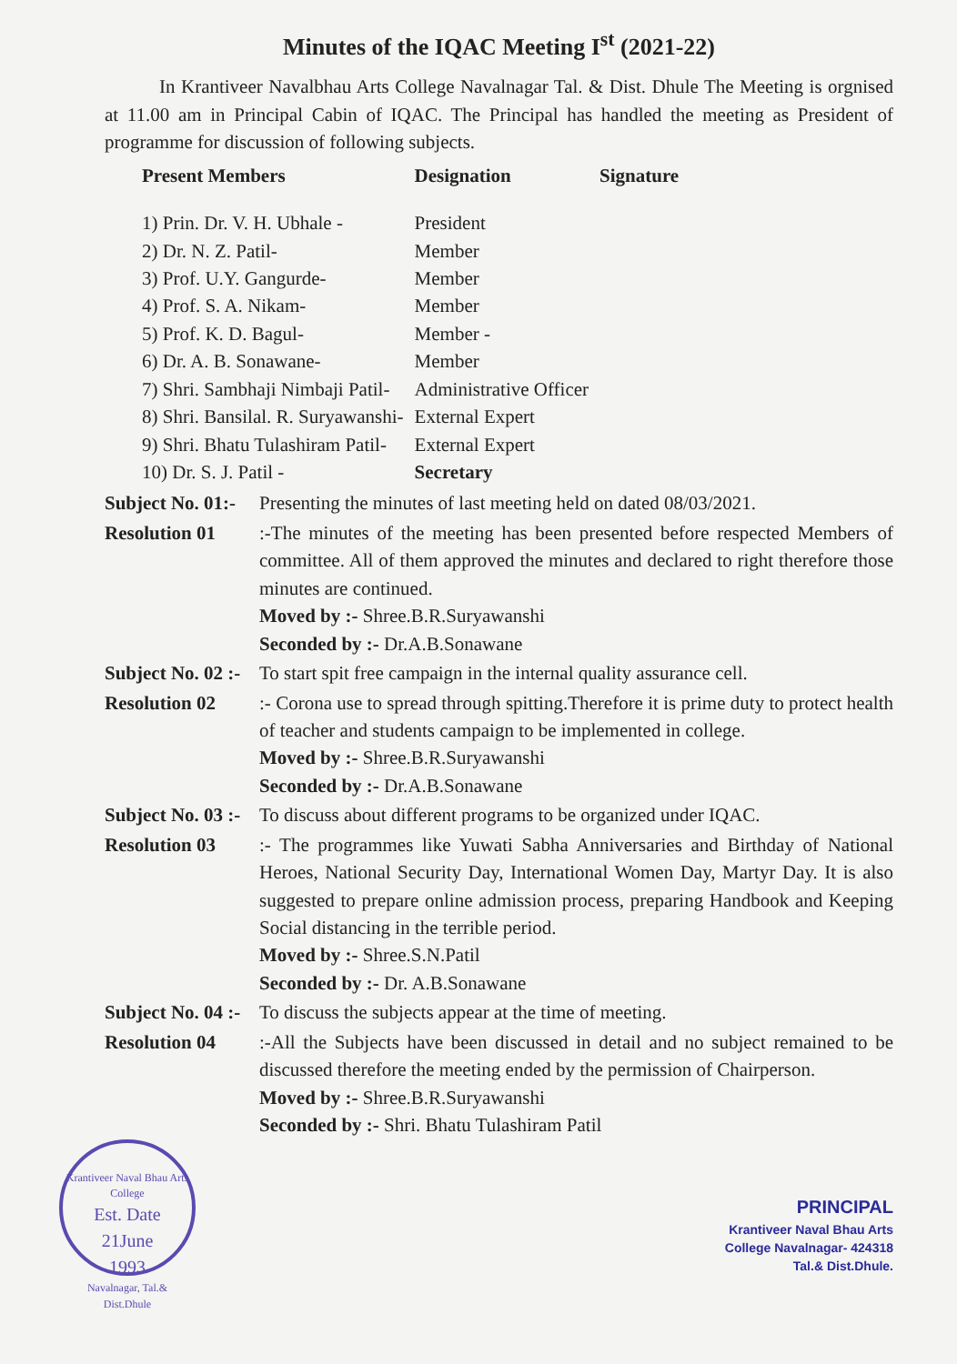Minutes of the IQAC Meeting I<sup>st</sup> (2021-22)
In Krantiveer Navalbhau Arts College Navalnagar Tal. & Dist. Dhule The Meeting is orgnised at 11.00 am in Principal Cabin of IQAC. The Principal has handled the meeting as President of programme for discussion of following subjects.
| Present Members | Designation | Signature |
| --- | --- | --- |
| 1) Prin. Dr. V. H. Ubhale - | President | |
| 2) Dr. N. Z. Patil- | Member | |
| 3) Prof. U.Y. Gangurde- | Member | |
| 4) Prof. S. A. Nikam- | Member | |
| 5) Prof. K. D. Bagul- | Member - | |
| 6) Dr. A. B. Sonawane- | Member | |
| 7) Shri. Sambhaji Nimbaji Patil- | Administrative Officer | |
| 8) Shri. Bansilal. R. Suryawanshi- | External Expert | |
| 9) Shri. Bhatu Tulashiram Patil- | External Expert | |
| 10) Dr. S. J. Patil - | Secretary | |
Subject No. 01:- Presenting the minutes of last meeting held on dated 08/03/2021.
Resolution 01:-The minutes of the meeting has been presented before respected Members of committee. All of them approved the minutes and declared to right therefore those minutes are continued.
Moved by :- Shree.B.R.Suryawanshi
Seconded by :- Dr.A.B.Sonawane
Subject No. 02 :- To start spit free campaign in the internal quality assurance cell.
Resolution 02:- Corona use to spread through spitting.Therefore it is prime duty to protect health of teacher and students campaign to be implemented in college.
Moved by :- Shree.B.R.Suryawanshi
Seconded by :- Dr.A.B.Sonawane
Subject No. 03 :- To discuss about different programs to be organized under IQAC.
Resolution 03:- The programmes like Yuwati Sabha Anniversaries and Birthday of National Heroes, National Security Day, International Women Day, Martyr Day. It is also suggested to prepare online admission process, preparing Handbook and Keeping Social distancing in the terrible period.
Moved by :- Shree.S.N.Patil
Seconded by :- Dr. A.B.Sonawane
Subject No. 04 :- To discuss the subjects appear at the time of meeting.
Resolution 04:-All the Subjects have been discussed in detail and no subject remained to be discussed therefore the meeting ended by the permission of Chairperson.
Moved by :- Shree.B.R.Suryawanshi
Seconded by :- Shri. Bhatu Tulashiram Patil
Krantiveer Naval Bhau Arts College
Est. Date
21June
1993
Navalnagar, Tal.& Dist.Dhule
PRINCIPAL
Krantiveer Naval Bhau Arts
College Navalnagar- 424318
Tal.& Dist.Dhule.